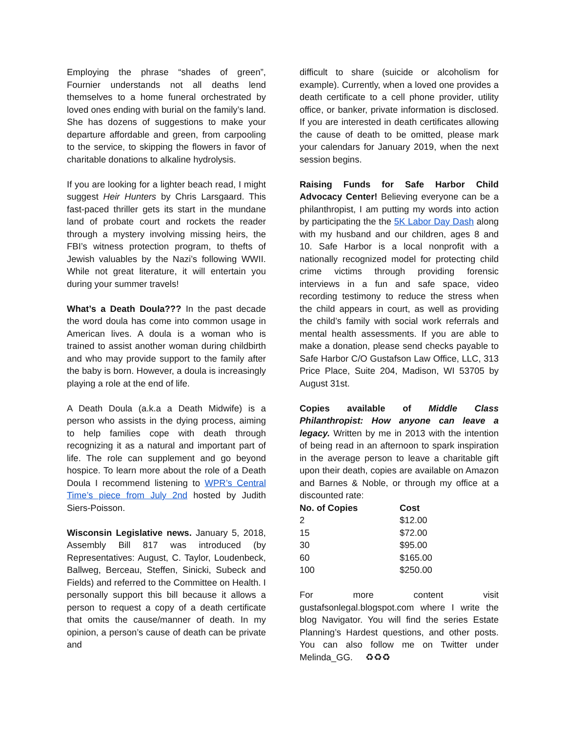Employing the phrase “shades of green”, Fournier understands not all deaths lend themselves to a home funeral orchestrated by loved ones ending with burial on the family’s land. She has dozens of suggestions to make your departure affordable and green, from carpooling to the service, to skipping the flowers in favor of charitable donations to alkaline hydrolysis.
If you are looking for a lighter beach read, I might suggest Heir Hunters by Chris Larsgaard. This fast-paced thriller gets its start in the mundane land of probate court and rockets the reader through a mystery involving missing heirs, the FBI’s witness protection program, to thefts of Jewish valuables by the Nazi’s following WWII. While not great literature, it will entertain you during your summer travels!
What’s a Death Doula??? In the past decade the word doula has come into common usage in American lives. A doula is a woman who is trained to assist another woman during childbirth and who may provide support to the family after the baby is born. However, a doula is increasingly playing a role at the end of life.
A Death Doula (a.k.a a Death Midwife) is a person who assists in the dying process, aiming to help families cope with death through recognizing it as a natural and important part of life. The role can supplement and go beyond hospice. To learn more about the role of a Death Doula I recommend listening to WPR’s Central Time’s piece from July 2nd hosted by Judith Siers-Poisson.
Wisconsin Legislative news. January 5, 2018, Assembly Bill 817 was introduced (by Representatives: August, C. Taylor, Loudenbeck, Ballweg, Berceau, Steffen, Sinicki, Subeck and Fields) and referred to the Committee on Health. I personally support this bill because it allows a person to request a copy of a death certificate that omits the cause/manner of death. In my opinion, a person’s cause of death can be private and
difficult to share (suicide or alcoholism for example). Currently, when a loved one provides a death certificate to a cell phone provider, utility office, or banker, private information is disclosed. If you are interested in death certificates allowing the cause of death to be omitted, please mark your calendars for January 2019, when the next session begins.
Raising Funds for Safe Harbor Child Advocacy Center! Believing everyone can be a philanthropist, I am putting my words into action by participating the the 5K Labor Day Dash along with my husband and our children, ages 8 and 10. Safe Harbor is a local nonprofit with a nationally recognized model for protecting child crime victims through providing forensic interviews in a fun and safe space, video recording testimony to reduce the stress when the child appears in court, as well as providing the child’s family with social work referrals and mental health assessments. If you are able to make a donation, please send checks payable to Safe Harbor C/O Gustafson Law Office, LLC, 313 Price Place, Suite 204, Madison, WI 53705 by August 31st.
Copies available of Middle Class Philanthropist: How anyone can leave a legacy. Written by me in 2013 with the intention of being read in an afternoon to spark inspiration in the average person to leave a charitable gift upon their death, copies are available on Amazon and Barnes & Noble, or through my office at a discounted rate:
| No. of Copies | Cost |
| --- | --- |
| 2 | $12.00 |
| 15 | $72.00 |
| 30 | $95.00 |
| 60 | $165.00 |
| 100 | $250.00 |
For more content visit gustafsonlegal.blogspot.com where I write the blog Navigator. You will find the series Estate Planning’s Hardest questions, and other posts. You can also follow me on Twitter under Melinda_GG. ♻♻♻